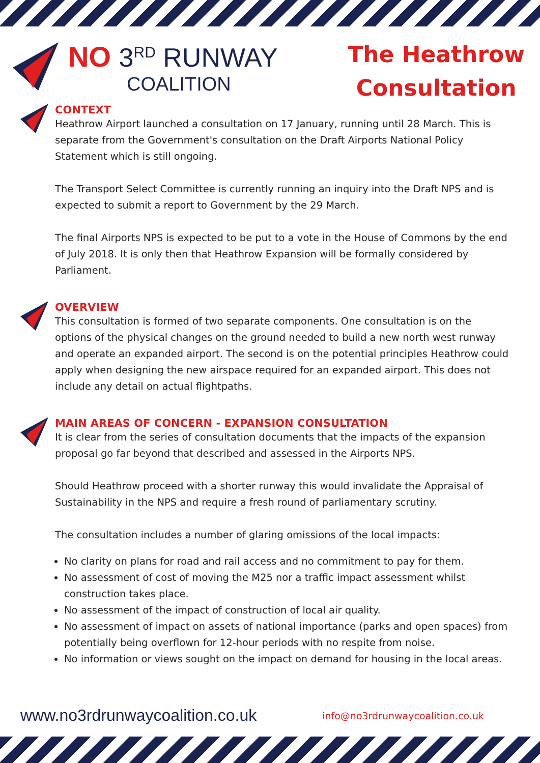NO 3<sup>RD</sup> RUNWAY
COALITION
The Heathrow
Consultation
CONTEXT
Heathrow Airport launched a consultation on 17 January, running until 28 March. This is separate from the Government's consultation on the Draft Airports National Policy Statement which is still ongoing.
The Transport Select Committee is currently running an inquiry into the Draft NPS and is expected to submit a report to Government by the 29 March.
The final Airports NPS is expected to be put to a vote in the House of Commons by the end of July 2018. It is only then that Heathrow Expansion will be formally considered by Parliament.
OVERVIEW
This consultation is formed of two separate components. One consultation is on the options of the physical changes on the ground needed to build a new north west runway and operate an expanded airport. The second is on the potential principles Heathrow could apply when designing the new airspace required for an expanded airport. This does not include any detail on actual flightpaths.
MAIN AREAS OF CONCERN - EXPANSION CONSULTATION
It is clear from the series of consultation documents that the impacts of the expansion proposal go far beyond that described and assessed in the Airports NPS.
Should Heathrow proceed with a shorter runway this would invalidate the Appraisal of Sustainability in the NPS and require a fresh round of parliamentary scrutiny.
The consultation includes a number of glaring omissions of the local impacts:
No clarity on plans for road and rail access and no commitment to pay for them.
No assessment of cost of moving the M25 nor a traffic impact assessment whilst construction takes place.
No assessment of the impact of construction of local air quality.
No assessment of impact on assets of national importance (parks and open spaces) from potentially being overflown for 12-hour periods with no respite from noise.
No information or views sought on the impact on demand for housing in the local areas.
www.no3rdrunwaycoalition.co.uk info@no3rdrunwaycoalition.co.uk